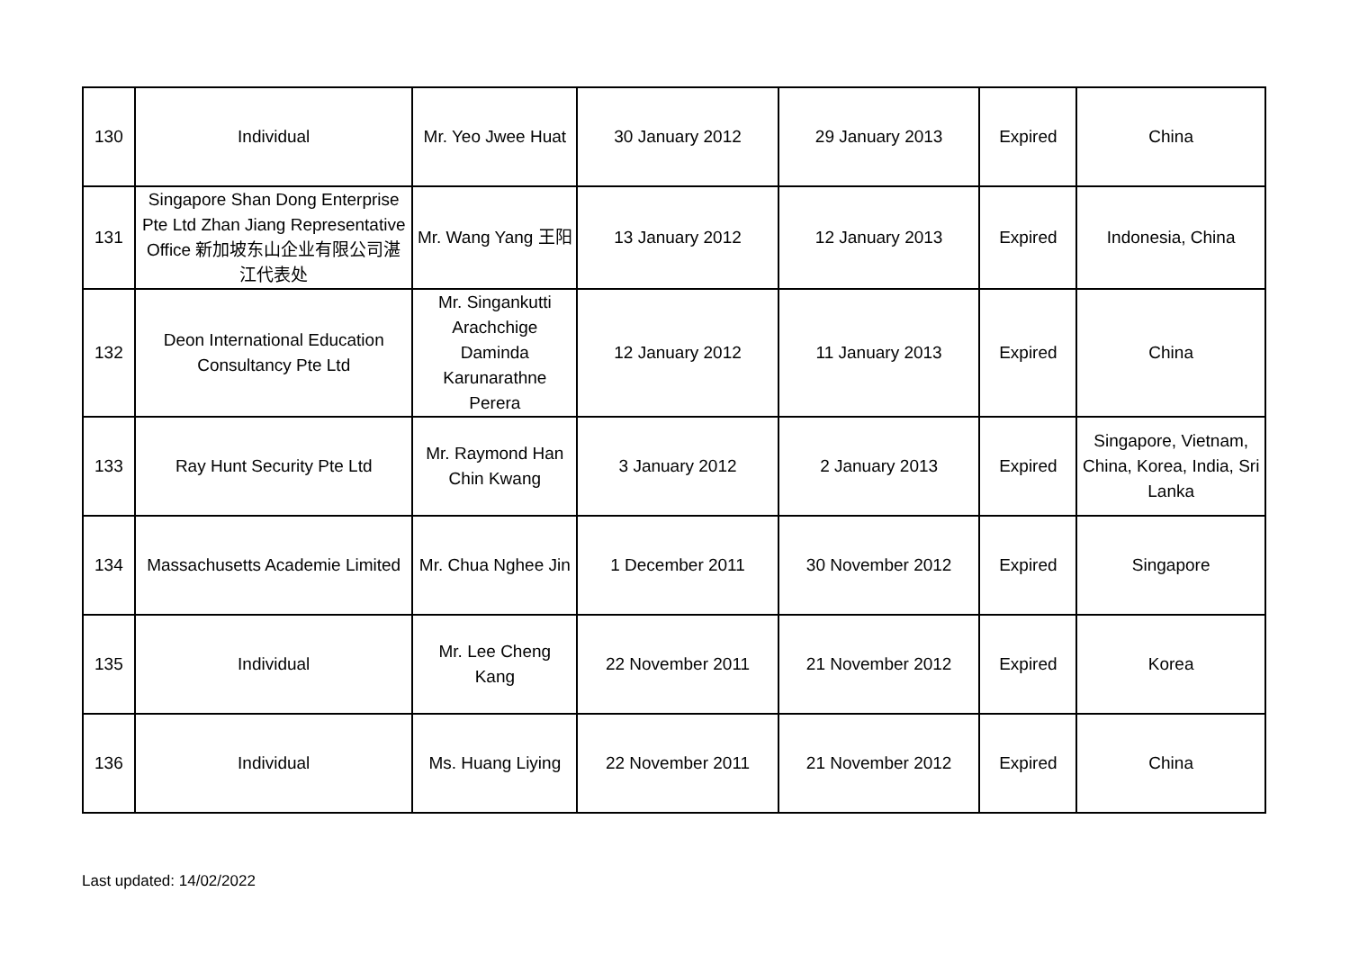| 130 | Individual | Mr. Yeo Jwee Huat | 30 January 2012 | 29 January 2013 | Expired | China |
| 131 | Singapore Shan Dong Enterprise Pte Ltd Zhan Jiang Representative Office 新加坡东山企业有限公司湛江代表处 | Mr. Wang Yang 王阳 | 13 January 2012 | 12 January 2013 | Expired | Indonesia, China |
| 132 | Deon International Education Consultancy Pte Ltd | Mr. Singankutti Arachchige Daminda Karunarathne Perera | 12 January 2012 | 11 January 2013 | Expired | China |
| 133 | Ray Hunt Security Pte Ltd | Mr. Raymond Han Chin Kwang | 3 January 2012 | 2 January 2013 | Expired | Singapore, Vietnam, China, Korea, India, Sri Lanka |
| 134 | Massachusetts Academie Limited | Mr. Chua Nghee Jin | 1 December 2011 | 30 November 2012 | Expired | Singapore |
| 135 | Individual | Mr. Lee Cheng Kang | 22 November 2011 | 21 November 2012 | Expired | Korea |
| 136 | Individual | Ms. Huang Liying | 22 November 2011 | 21 November 2012 | Expired | China |
Last updated: 14/02/2022